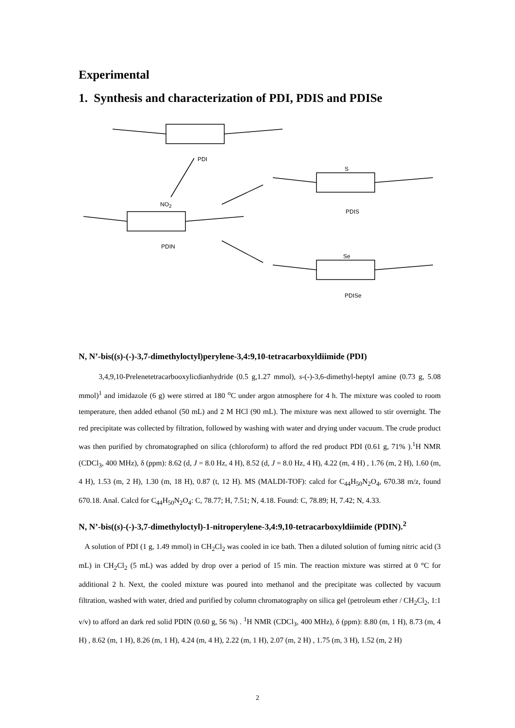Experimental
1. Synthesis and characterization of PDI, PDIS and PDISe
PDI
NO<sub>2</sub>
PDIN
S
PDIS
Se
PDISe
N, N’-bis((s)-(-)-3,7-dimethyloctyl)perylene-3,4:9,10-tetracarboxyldiimide (PDI)
3,4,9,10-Prelenetetracarbooxylicdianhydride (0.5 g,1.27 mmol), s-(-)-3,6-dimethyl-heptyl amine (0.73 g, 5.08 mmol)<sup>1</sup> and imidazole (6 g) were stirred at 180 <sup>o</sup>C under argon atmosphere for 4 h. The mixture was cooled to room temperature, then added ethanol (50 mL) and 2 M HCl (90 mL). The mixture was next allowed to stir overnight. The red precipitate was collected by filtration, followed by washing with water and drying under vacuum. The crude product was then purified by chromatographed on silica (chloroform) to afford the red product PDI (0.61 g, 71% ).<sup>1</sup>H NMR (CDCl<sub>3</sub>, 400 MHz), δ (ppm): 8.62 (d, J = 8.0 Hz, 4 H), 8.52 (d, J = 8.0 Hz, 4 H), 4.22 (m, 4 H) , 1.76 (m, 2 H), 1.60 (m, 4 H), 1.53 (m, 2 H), 1.30 (m, 18 H), 0.87 (t, 12 H). MS (MALDI-TOF): calcd for C<sub>44</sub>H<sub>50</sub>N<sub>2</sub>O<sub>4</sub>, 670.38 m/z, found 670.18. Anal. Calcd for C<sub>44</sub>H<sub>50</sub>N<sub>2</sub>O<sub>4</sub>: C, 78.77; H, 7.51; N, 4.18. Found: C, 78.89; H, 7.42; N, 4.33.
N, N’-bis((s)-(-)-3,7-dimethyloctyl)-1-nitroperylene-3,4:9,10-tetracarboxyldiimide (PDIN).<sup>2</sup>
A solution of PDI (1 g, 1.49 mmol) in CH<sub>2</sub>Cl<sub>2</sub> was cooled in ice bath. Then a diluted solution of fuming nitric acid (3 mL) in CH<sub>2</sub>Cl<sub>2</sub> (5 mL) was added by drop over a period of 15 min. The reaction mixture was stirred at 0 °C for additional 2 h. Next, the cooled mixture was poured into methanol and the precipitate was collected by vacuum filtration, washed with water, dried and purified by column chromatography on silica gel (petroleum ether / CH<sub>2</sub>Cl<sub>2</sub>, 1:1 v/v) to afford an dark red solid PDIN (0.60 g, 56 %) . <sup>1</sup>H NMR (CDCl<sub>3</sub>, 400 MHz), δ (ppm): 8.80 (m, 1 H), 8.73 (m, 4 H) , 8.62 (m, 1 H), 8.26 (m, 1 H), 4.24 (m, 4 H), 2.22 (m, 1 H), 2.07 (m, 2 H) , 1.75 (m, 3 H), 1.52 (m, 2 H)
2